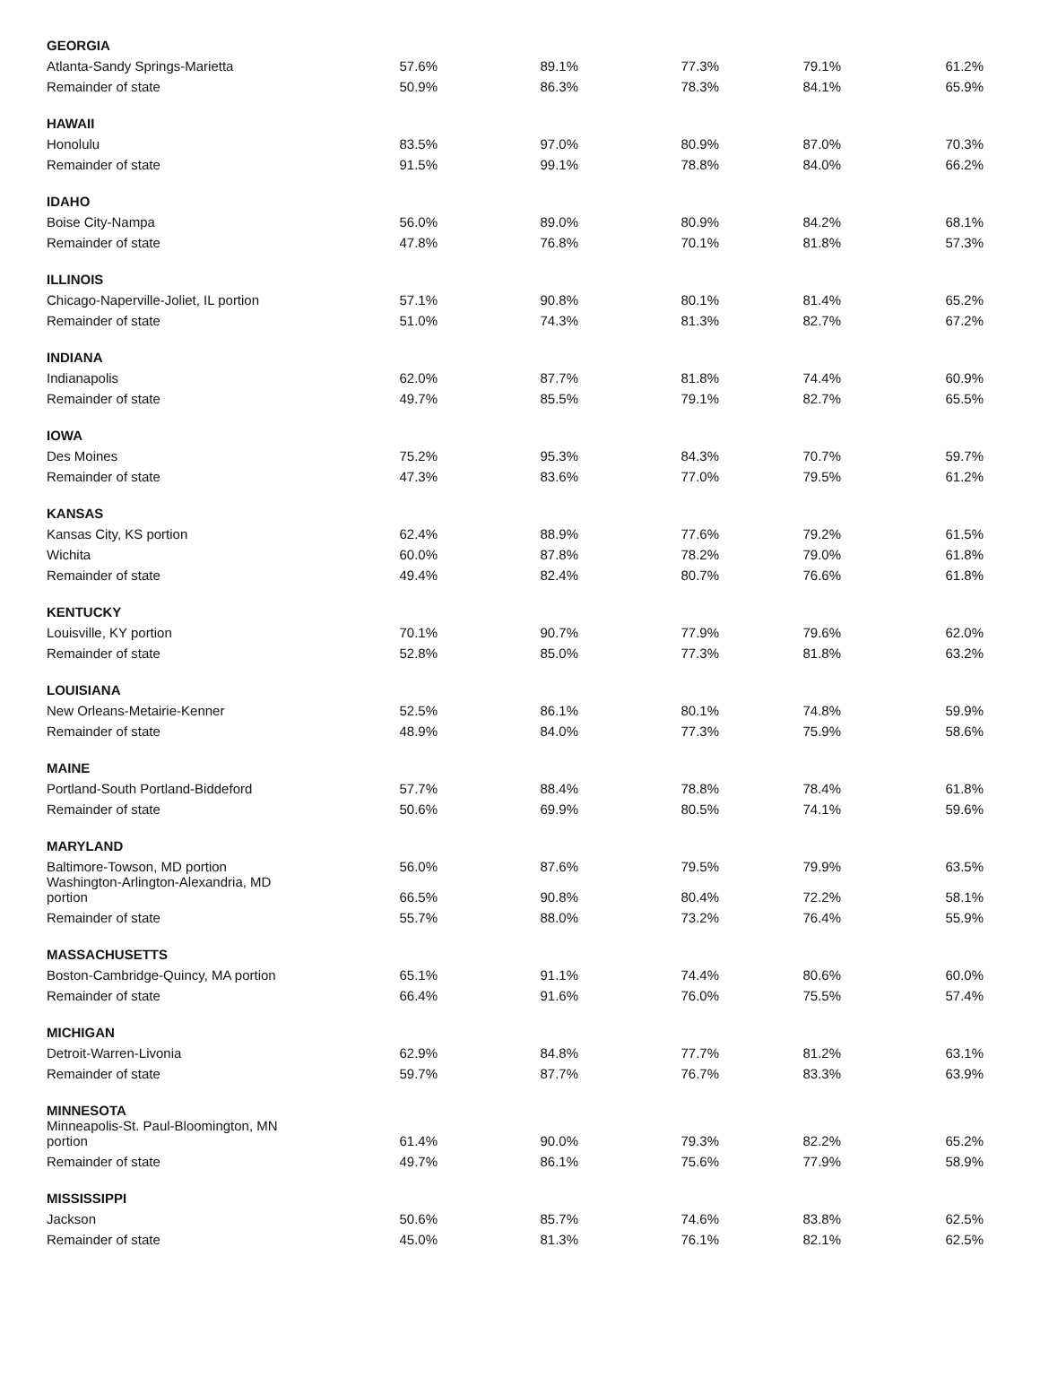| GEORGIA | | | | | |
| Atlanta-Sandy Springs-Marietta | 57.6% | 89.1% | 77.3% | 79.1% | 61.2% |
| Remainder of state | 50.9% | 86.3% | 78.3% | 84.1% | 65.9% |
| HAWAII | | | | | |
| Honolulu | 83.5% | 97.0% | 80.9% | 87.0% | 70.3% |
| Remainder of state | 91.5% | 99.1% | 78.8% | 84.0% | 66.2% |
| IDAHO | | | | | |
| Boise City-Nampa | 56.0% | 89.0% | 80.9% | 84.2% | 68.1% |
| Remainder of state | 47.8% | 76.8% | 70.1% | 81.8% | 57.3% |
| ILLINOIS | | | | | |
| Chicago-Naperville-Joliet, IL portion | 57.1% | 90.8% | 80.1% | 81.4% | 65.2% |
| Remainder of state | 51.0% | 74.3% | 81.3% | 82.7% | 67.2% |
| INDIANA | | | | | |
| Indianapolis | 62.0% | 87.7% | 81.8% | 74.4% | 60.9% |
| Remainder of state | 49.7% | 85.5% | 79.1% | 82.7% | 65.5% |
| IOWA | | | | | |
| Des Moines | 75.2% | 95.3% | 84.3% | 70.7% | 59.7% |
| Remainder of state | 47.3% | 83.6% | 77.0% | 79.5% | 61.2% |
| KANSAS | | | | | |
| Kansas City, KS portion | 62.4% | 88.9% | 77.6% | 79.2% | 61.5% |
| Wichita | 60.0% | 87.8% | 78.2% | 79.0% | 61.8% |
| Remainder of state | 49.4% | 82.4% | 80.7% | 76.6% | 61.8% |
| KENTUCKY | | | | | |
| Louisville, KY portion | 70.1% | 90.7% | 77.9% | 79.6% | 62.0% |
| Remainder of state | 52.8% | 85.0% | 77.3% | 81.8% | 63.2% |
| LOUISIANA | | | | | |
| New Orleans-Metairie-Kenner | 52.5% | 86.1% | 80.1% | 74.8% | 59.9% |
| Remainder of state | 48.9% | 84.0% | 77.3% | 75.9% | 58.6% |
| MAINE | | | | | |
| Portland-South Portland-Biddeford | 57.7% | 88.4% | 78.8% | 78.4% | 61.8% |
| Remainder of state | 50.6% | 69.9% | 80.5% | 74.1% | 59.6% |
| MARYLAND | | | | | |
| Baltimore-Towson, MD portion | 56.0% | 87.6% | 79.5% | 79.9% | 63.5% |
| Washington-Arlington-Alexandria, MD portion | 66.5% | 90.8% | 80.4% | 72.2% | 58.1% |
| Remainder of state | 55.7% | 88.0% | 73.2% | 76.4% | 55.9% |
| MASSACHUSETTS | | | | | |
| Boston-Cambridge-Quincy, MA portion | 65.1% | 91.1% | 74.4% | 80.6% | 60.0% |
| Remainder of state | 66.4% | 91.6% | 76.0% | 75.5% | 57.4% |
| MICHIGAN | | | | | |
| Detroit-Warren-Livonia | 62.9% | 84.8% | 77.7% | 81.2% | 63.1% |
| Remainder of state | 59.7% | 87.7% | 76.7% | 83.3% | 63.9% |
| MINNESOTA | | | | | |
| Minneapolis-St. Paul-Bloomington, MN portion | 61.4% | 90.0% | 79.3% | 82.2% | 65.2% |
| Remainder of state | 49.7% | 86.1% | 75.6% | 77.9% | 58.9% |
| MISSISSIPPI | | | | | |
| Jackson | 50.6% | 85.7% | 74.6% | 83.8% | 62.5% |
| Remainder of state | 45.0% | 81.3% | 76.1% | 82.1% | 62.5% |